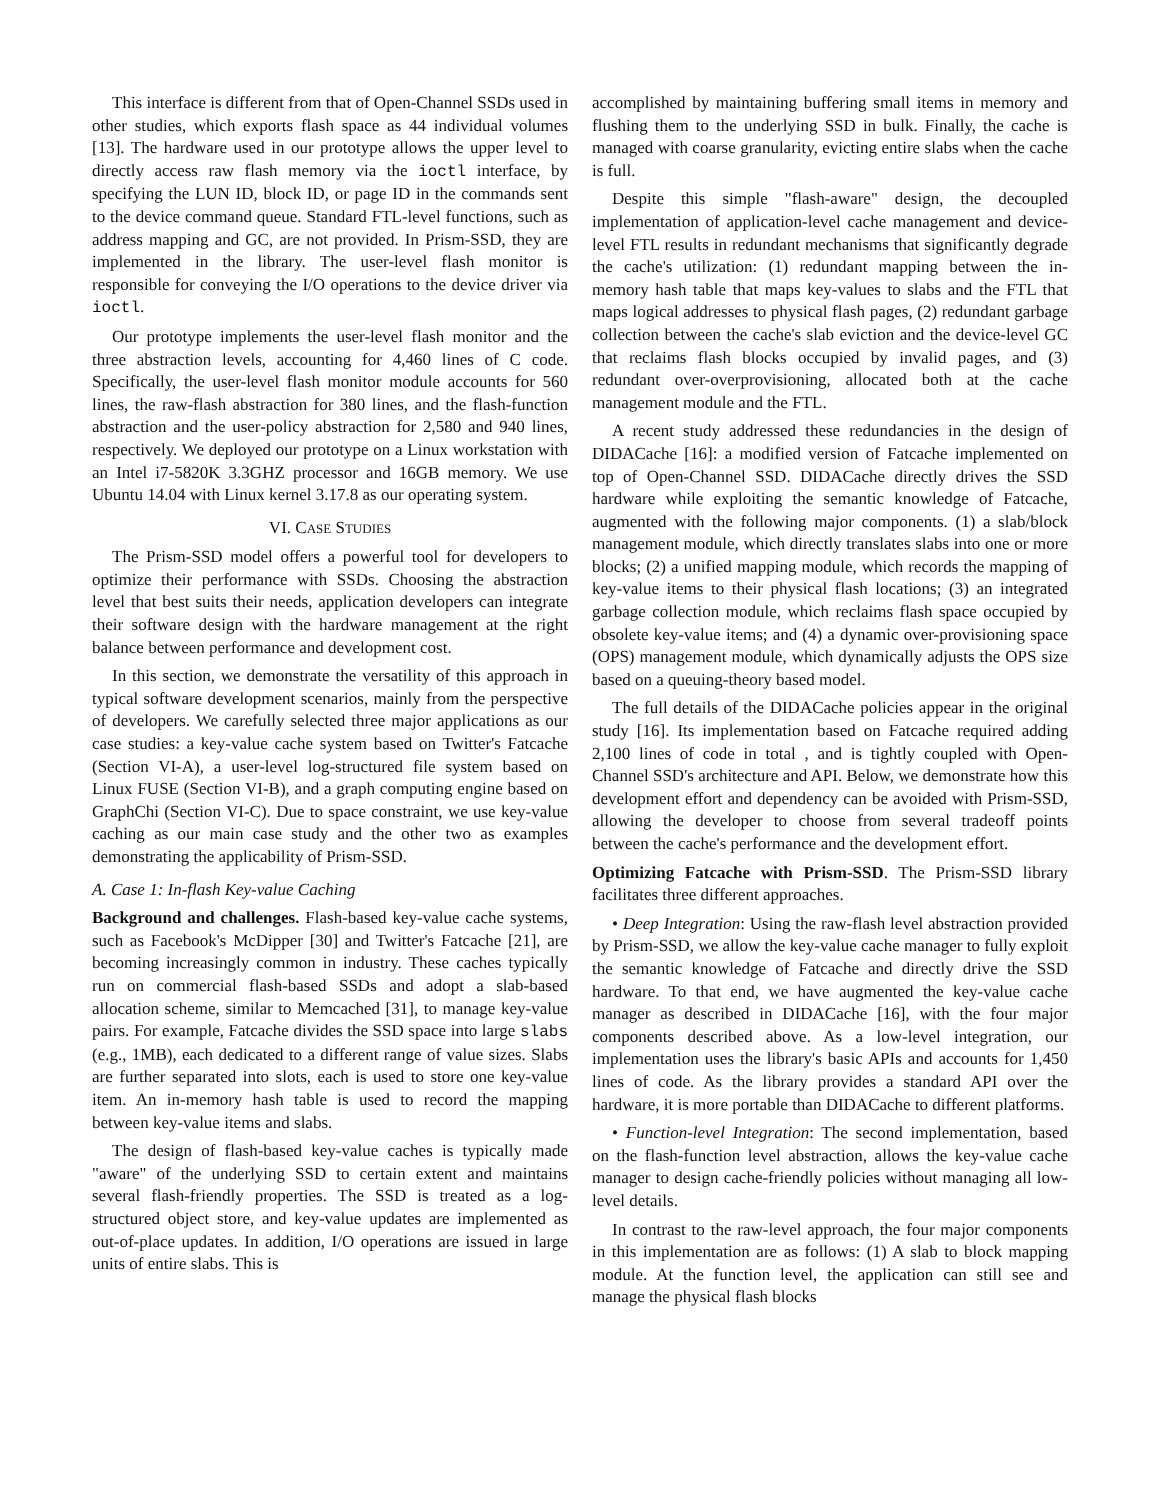This interface is different from that of Open-Channel SSDs used in other studies, which exports flash space as 44 individual volumes [13]. The hardware used in our prototype allows the upper level to directly access raw flash memory via the ioctl interface, by specifying the LUN ID, block ID, or page ID in the commands sent to the device command queue. Standard FTL-level functions, such as address mapping and GC, are not provided. In Prism-SSD, they are implemented in the library. The user-level flash monitor is responsible for conveying the I/O operations to the device driver via ioctl.
Our prototype implements the user-level flash monitor and the three abstraction levels, accounting for 4,460 lines of C code. Specifically, the user-level flash monitor module accounts for 560 lines, the raw-flash abstraction for 380 lines, and the flash-function abstraction and the user-policy abstraction for 2,580 and 940 lines, respectively. We deployed our prototype on a Linux workstation with an Intel i7-5820K 3.3GHZ processor and 16GB memory. We use Ubuntu 14.04 with Linux kernel 3.17.8 as our operating system.
VI. CASE STUDIES
The Prism-SSD model offers a powerful tool for developers to optimize their performance with SSDs. Choosing the abstraction level that best suits their needs, application developers can integrate their software design with the hardware management at the right balance between performance and development cost.
In this section, we demonstrate the versatility of this approach in typical software development scenarios, mainly from the perspective of developers. We carefully selected three major applications as our case studies: a key-value cache system based on Twitter's Fatcache (Section VI-A), a user-level log-structured file system based on Linux FUSE (Section VI-B), and a graph computing engine based on GraphChi (Section VI-C). Due to space constraint, we use key-value caching as our main case study and the other two as examples demonstrating the applicability of Prism-SSD.
A. Case 1: In-flash Key-value Caching
Background and challenges. Flash-based key-value cache systems, such as Facebook's McDipper [30] and Twitter's Fatcache [21], are becoming increasingly common in industry. These caches typically run on commercial flash-based SSDs and adopt a slab-based allocation scheme, similar to Memcached [31], to manage key-value pairs. For example, Fatcache divides the SSD space into large slabs (e.g., 1MB), each dedicated to a different range of value sizes. Slabs are further separated into slots, each is used to store one key-value item. An in-memory hash table is used to record the mapping between key-value items and slabs.
The design of flash-based key-value caches is typically made "aware" of the underlying SSD to certain extent and maintains several flash-friendly properties. The SSD is treated as a log-structured object store, and key-value updates are implemented as out-of-place updates. In addition, I/O operations are issued in large units of entire slabs. This is
accomplished by maintaining buffering small items in memory and flushing them to the underlying SSD in bulk. Finally, the cache is managed with coarse granularity, evicting entire slabs when the cache is full.
Despite this simple "flash-aware" design, the decoupled implementation of application-level cache management and device-level FTL results in redundant mechanisms that significantly degrade the cache's utilization: (1) redundant mapping between the in-memory hash table that maps key-values to slabs and the FTL that maps logical addresses to physical flash pages, (2) redundant garbage collection between the cache's slab eviction and the device-level GC that reclaims flash blocks occupied by invalid pages, and (3) redundant over-overprovisioning, allocated both at the cache management module and the FTL.
A recent study addressed these redundancies in the design of DIDACache [16]: a modified version of Fatcache implemented on top of Open-Channel SSD. DIDACache directly drives the SSD hardware while exploiting the semantic knowledge of Fatcache, augmented with the following major components. (1) a slab/block management module, which directly translates slabs into one or more blocks; (2) a unified mapping module, which records the mapping of key-value items to their physical flash locations; (3) an integrated garbage collection module, which reclaims flash space occupied by obsolete key-value items; and (4) a dynamic over-provisioning space (OPS) management module, which dynamically adjusts the OPS size based on a queuing-theory based model.
The full details of the DIDACache policies appear in the original study [16]. Its implementation based on Fatcache required adding 2,100 lines of code in total , and is tightly coupled with Open-Channel SSD's architecture and API. Below, we demonstrate how this development effort and dependency can be avoided with Prism-SSD, allowing the developer to choose from several tradeoff points between the cache's performance and the development effort.
Optimizing Fatcache with Prism-SSD. The Prism-SSD library facilitates three different approaches.
• Deep Integration: Using the raw-flash level abstraction provided by Prism-SSD, we allow the key-value cache manager to fully exploit the semantic knowledge of Fatcache and directly drive the SSD hardware. To that end, we have augmented the key-value cache manager as described in DIDACache [16], with the four major components described above. As a low-level integration, our implementation uses the library's basic APIs and accounts for 1,450 lines of code. As the library provides a standard API over the hardware, it is more portable than DIDACache to different platforms.
• Function-level Integration: The second implementation, based on the flash-function level abstraction, allows the key-value cache manager to design cache-friendly policies without managing all low-level details.
In contrast to the raw-level approach, the four major components in this implementation are as follows: (1) A slab to block mapping module. At the function level, the application can still see and manage the physical flash blocks